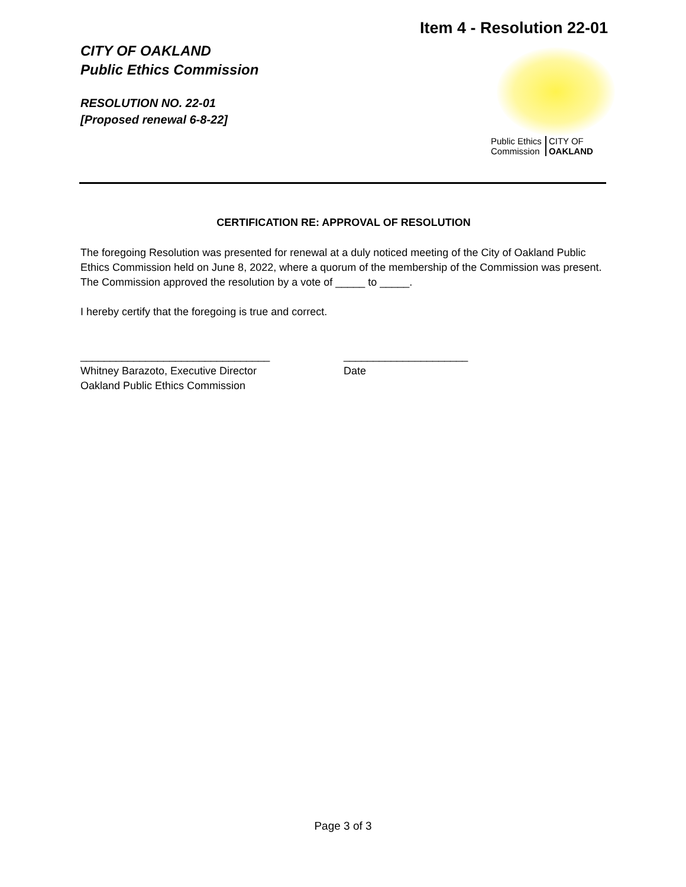Item 4 - Resolution 22-01
CITY OF OAKLAND
Public Ethics Commission
RESOLUTION NO. 22-01
[Proposed renewal 6-8-22]
Public Ethics
Commission
CITY OF
OAKLAND
CERTIFICATION RE: APPROVAL OF RESOLUTION
The foregoing Resolution was presented for renewal at a duly noticed meeting of the City of Oakland Public Ethics Commission held on June 8, 2022, where a quorum of the membership of the Commission was present. The Commission approved the resolution by a vote of _____ to _____.
I hereby certify that the foregoing is true and correct.
________________________________
Whitney Barazoto, Executive Director
Oakland Public Ethics Commission
_____________________
Date
Page 3 of 3